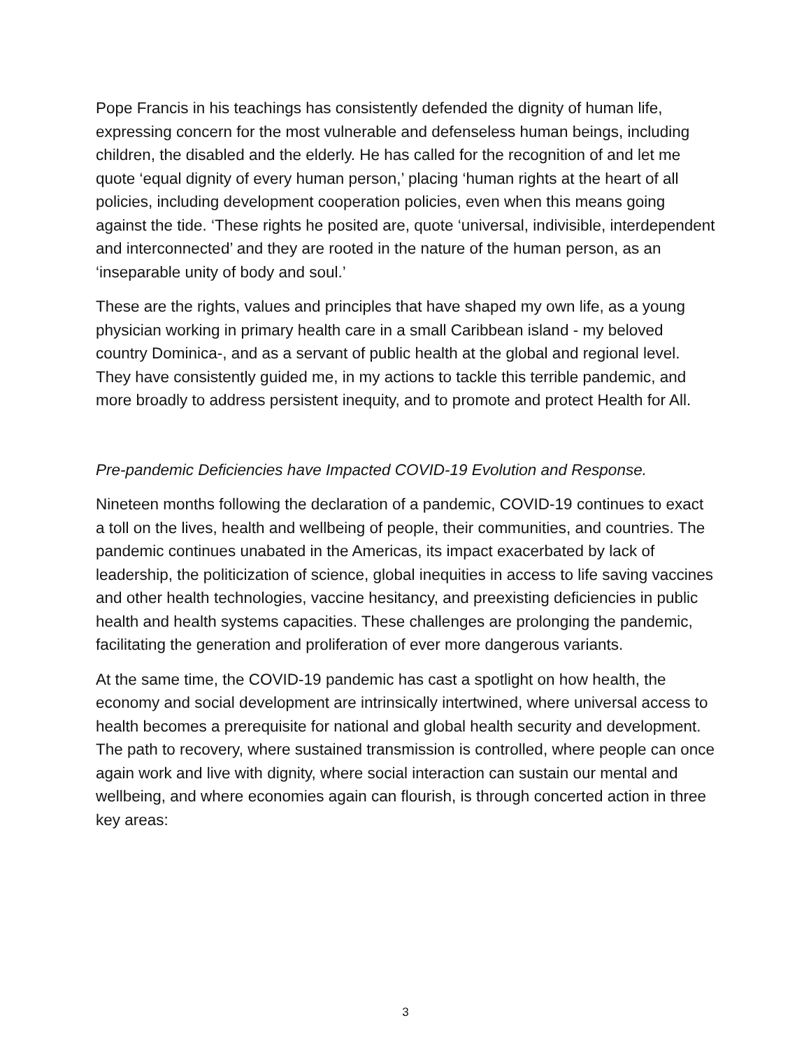Pope Francis in his teachings has consistently defended the dignity of human life, expressing concern for the most vulnerable and defenseless human beings, including children, the disabled and the elderly. He has called for the recognition of and let me quote ‘equal dignity of every human person,’ placing ‘human rights at the heart of all policies, including development cooperation policies, even when this means going against the tide. ‘These rights he posited are, quote ‘universal, indivisible, interdependent and interconnected’ and they are rooted in the nature of the human person, as an ‘inseparable unity of body and soul.’
These are the rights, values and principles that have shaped my own life, as a young physician working in primary health care in a small Caribbean island - my beloved country Dominica-, and as a servant of public health at the global and regional level. They have consistently guided me, in my actions to tackle this terrible pandemic, and more broadly to address persistent inequity, and to promote and protect Health for All.
Pre-pandemic Deficiencies have Impacted COVID-19 Evolution and Response.
Nineteen months following the declaration of a pandemic, COVID-19 continues to exact a toll on the lives, health and wellbeing of people, their communities, and countries. The pandemic continues unabated in the Americas, its impact exacerbated by lack of leadership, the politicization of science, global inequities in access to life saving vaccines and other health technologies, vaccine hesitancy, and preexisting deficiencies in public health and health systems capacities. These challenges are prolonging the pandemic, facilitating the generation and proliferation of ever more dangerous variants.
At the same time, the COVID-19 pandemic has cast a spotlight on how health, the economy and social development are intrinsically intertwined, where universal access to health becomes a prerequisite for national and global health security and development. The path to recovery, where sustained transmission is controlled, where people can once again work and live with dignity, where social interaction can sustain our mental and wellbeing, and where economies again can flourish, is through concerted action in three key areas:
3